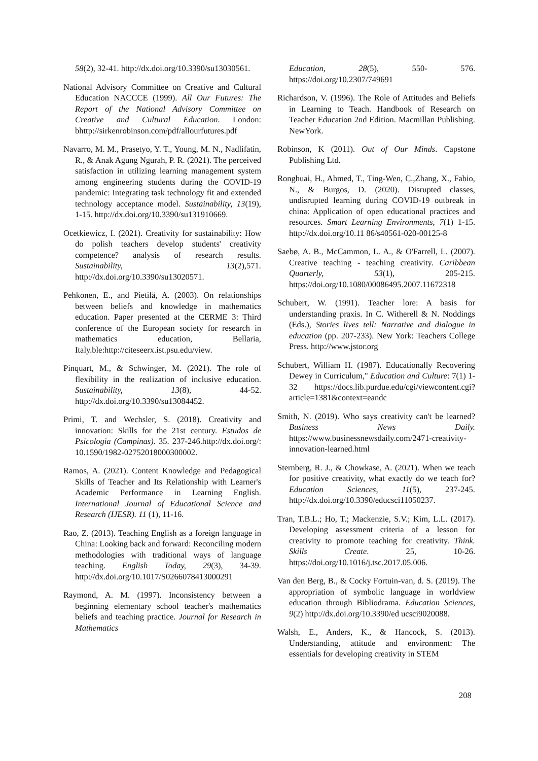58(2), 32-41. http://dx.doi.org/10.3390/su13030561.
National Advisory Committee on Creative and Cultural Education NACCCE (1999). All Our Futures: The Report of the National Advisory Committee on Creative and Cultural Education. London: bhttp://sirkenrobinson.com/pdf/allourfutures.pdf
Navarro, M. M., Prasetyo, Y. T., Young, M. N., Nadlifatin, R., & Anak Agung Ngurah, P. R. (2021). The perceived satisfaction in utilizing learning management system among engineering students during the COVID-19 pandemic: Integrating task technology fit and extended technology acceptance model. Sustainability, 13(19), 1-15. http://dx.doi.org/10.3390/su131910669.
Ocetkiewicz, I. (2021). Creativity for sustainability: How do polish teachers develop students' creativity competence? analysis of research results. Sustainability, 13(2),571. http://dx.doi.org/10.3390/su13020571.
Pehkonen, E., and Pietilä, A. (2003). On relationships between beliefs and knowledge in mathematics education. Paper presented at the CERME 3: Third conference of the European society for research in mathematics education, Bellaria, Italy.ble:http://citeseerx.ist.psu.edu/view.
Pinquart, M., & Schwinger, M. (2021). The role of flexibility in the realization of inclusive education. Sustainability, 13(8), 44-52. http://dx.doi.org/10.3390/su13084452.
Primi, T. and Wechsler, S. (2018). Creativity and innovation: Skills for the 21st century. Estudos de Psicologia (Campinas). 35. 237-246.http://dx.doi.org/: 10.1590/1982-02752018000300002.
Ramos, A. (2021). Content Knowledge and Pedagogical Skills of Teacher and Its Relationship with Learner's Academic Performance in Learning English. International Journal of Educational Science and Research (IJESR). 11 (1), 11-16.
Rao, Z. (2013). Teaching English as a foreign language in China: Looking back and forward: Reconciling modern methodologies with traditional ways of language teaching. English Today, 29(3), 34-39. http://dx.doi.org/10.1017/S0266078413000291
Raymond, A. M. (1997). Inconsistency between a beginning elementary school teacher's mathematics beliefs and teaching practice. Journal for Research in Mathematics
Education, 28(5), 550- 576. https://doi.org/10.2307/749691
Richardson, V. (1996). The Role of Attitudes and Beliefs in Learning to Teach. Handbook of Research on Teacher Education 2nd Edition. Macmillan Publishing. NewYork.
Robinson, K (2011). Out of Our Minds. Capstone Publishing Ltd.
Ronghuai, H., Ahmed, T., Ting-Wen, C.,Zhang, X., Fabio, N., & Burgos, D. (2020). Disrupted classes, undisrupted learning during COVID-19 outbreak in china: Application of open educational practices and resources. Smart Learning Environments, 7(1) 1-15. http://dx.doi.org/10.11 86/s40561-020-00125-8
Saebø, A. B., McCammon, L. A., & O'Farrell, L. (2007). Creative teaching - teaching creativity. Caribbean Quarterly, 53(1), 205-215. https://doi.org/10.1080/00086495.2007.11672318
Schubert, W. (1991). Teacher lore: A basis for understanding praxis. In C. Witherell & N. Noddings (Eds.), Stories lives tell: Narrative and dialogue in education (pp. 207-233). New York: Teachers College Press. http://www.jstor.org
Schubert, William H. (1987). Educationally Recovering Dewey in Curriculum," Education and Culture: 7(1) 1-32 https://docs.lib.purdue.edu/cgi/viewcontent.cgi?article=1381&context=eandc
Smith, N. (2019). Who says creativity can't be learned? Business News Daily. https://www.businessnewsdaily.com/2471-creativity-innovation-learned.html
Sternberg, R. J., & Chowkase, A. (2021). When we teach for positive creativity, what exactly do we teach for? Education Sciences, 11(5), 237-245. http://dx.doi.org/10.3390/educsci11050237.
Tran, T.B.L.; Ho, T.; Mackenzie, S.V.; Kim, L.L. (2017). Developing assessment criteria of a lesson for creativity to promote teaching for creativity. Think. Skills Create. 25, 10-26. https://doi.org/10.1016/j.tsc.2017.05.006.
Van den Berg, B., & Cocky Fortuin-van, d. S. (2019). The appropriation of symbolic language in worldview education through Bibliodrama. Education Sciences, 9(2) http://dx.doi.org/10.3390/ed ucsci9020088.
Walsh, E., Anders, K., & Hancock, S. (2013). Understanding, attitude and environment: The essentials for developing creativity in STEM
208